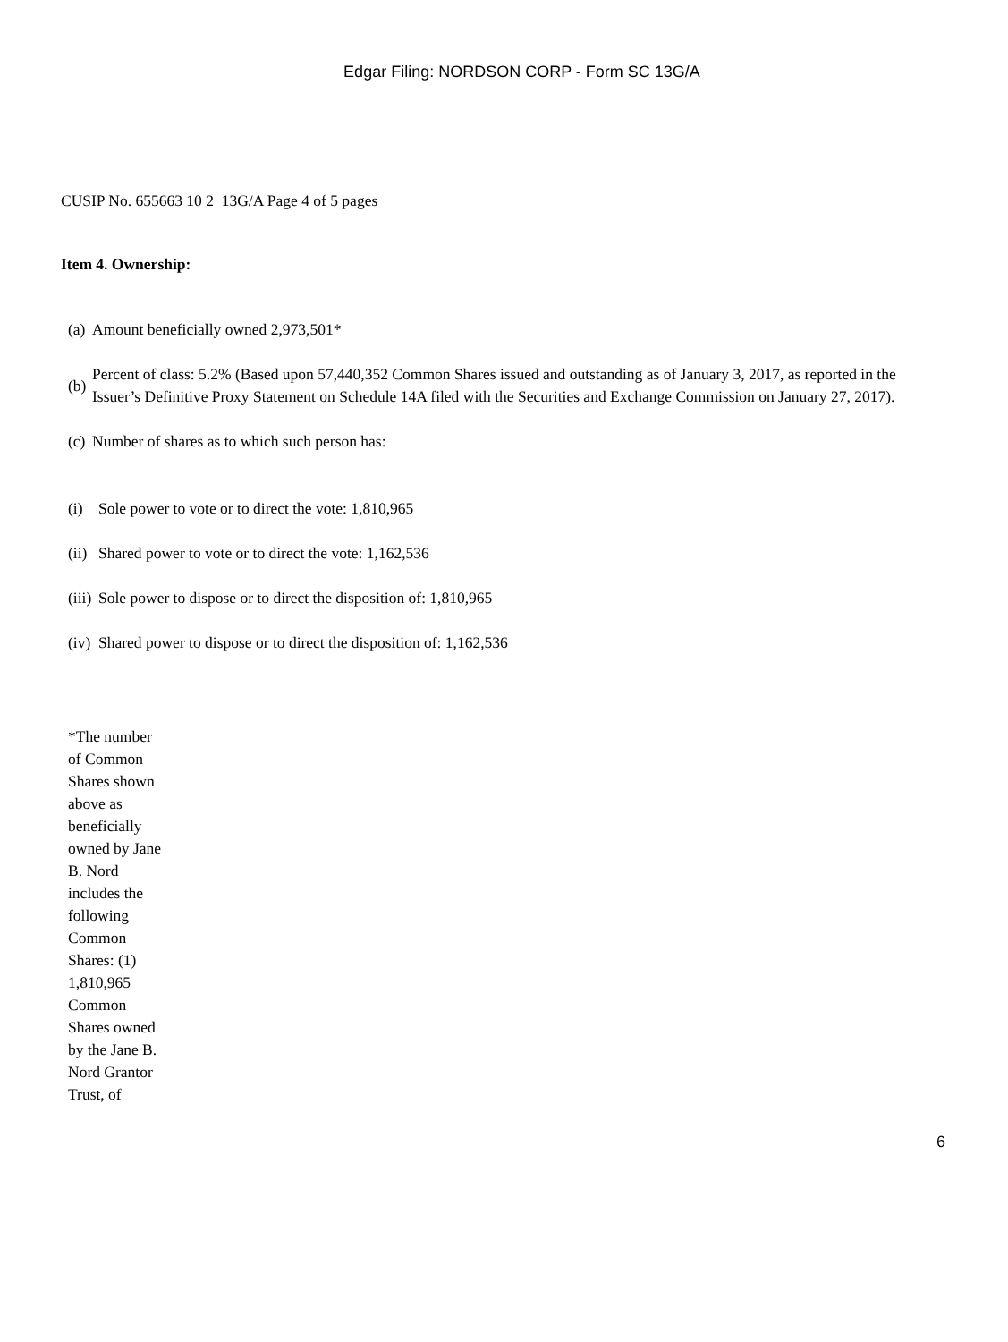Edgar Filing: NORDSON CORP - Form SC 13G/A
CUSIP No. 655663 10 2 13G/A Page 4 of 5 pages
Item 4. Ownership:
| (a) | Amount beneficially owned 2,973,501* |
| (b) | Percent of class: 5.2% (Based upon 57,440,352 Common Shares issued and outstanding as of January 3, 2017, as reported in the Issuer’s Definitive Proxy Statement on Schedule 14A filed with the Securities and Exchange Commission on January 27, 2017). |
| (c) | Number of shares as to which such person has: |
| (i) | Sole power to vote or to direct the vote: 1,810,965 |
| (ii) | Shared power to vote or to direct the vote: 1,162,536 |
| (iii) | Sole power to dispose or to direct the disposition of: 1,810,965 |
| (iv) | Shared power to dispose or to direct the disposition of: 1,162,536 |
*The number of Common Shares shown above as beneficially owned by Jane B. Nord includes the following Common Shares: (1) 1,810,965 Common Shares owned by the Jane B. Nord Grantor Trust, of
6